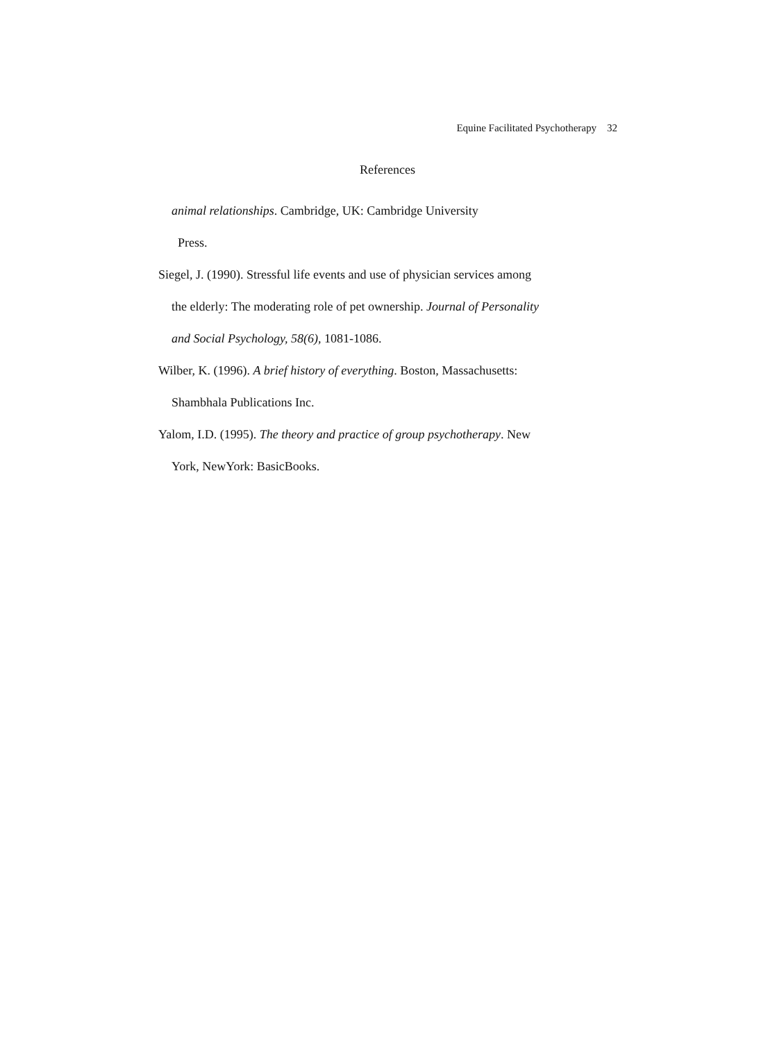Equine Facilitated Psychotherapy 32
References
animal relationships. Cambridge, UK: Cambridge University
Press.
Siegel, J. (1990). Stressful life events and use of physician services among the elderly: The moderating role of pet ownership. Journal of Personality and Social Psychology, 58(6), 1081-1086.
Wilber, K. (1996). A brief history of everything. Boston, Massachusetts: Shambhala Publications Inc.
Yalom, I.D. (1995). The theory and practice of group psychotherapy. New York, NewYork: BasicBooks.